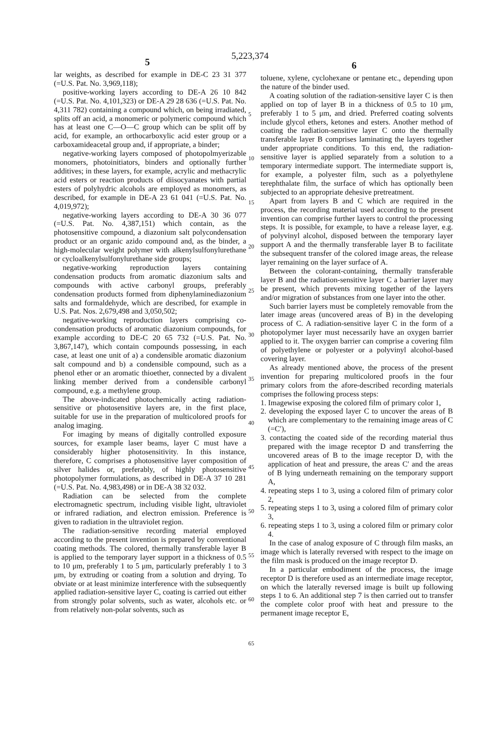5,223,374
5 6
lar weights, as described for example in DE-C 23 31 377 (=U.S. Pat. No. 3,969,118);
positive-working layers according to DE-A 26 10 842 (=U.S. Pat. No. 4,101,323) or DE-A 29 28 636 (=U.S. Pat. No. 4,311 782) containing a compound which, on being irradiated, splits off an acid, a monomeric or polymeric compound which has at least one C—O—C group which can be split off by acid, for example, an orthocarboxylic acid ester group or a carboxamideacetal group and, if appropriate, a binder;
negative-working layers composed of photopolmyerizable monomers, photoinitiators, binders and optionally further additives; in these layers, for example, acrylic and methacrylic acid esters or reaction products of diisocyanates with partial esters of polyhydric alcohols are employed as monomers, as described, for example in DE-A 23 61 041 (=U.S. Pat. No. 4,019,972);
negative-working layers according to DE-A 30 36 077 (=U.S. Pat. No. 4,387,151) which contain, as the photosensitive compound, a diazonium salt polycondensation product or an organic azido compound and, as the binder, a high-molecular weight polymer with alkenylsulfonylurethane or cycloalkenylsulfonylurethane side groups;
negative-working reproduction layers containing condensation products from aromatic diazonium salts and compounds with active carbonyl groups, preferably condensation products formed from diphenylaminediazonium salts and formaldehyde, which are described, for example in U.S. Pat. Nos. 2,679,498 and 3,050,502;
negative-working reproduction layers comprising co-condensation products of aromatic diazonium compounds, for example according to DE-C 20 65 732 (=U.S. Pat. No. 3,867,147), which contain compounds possessing, in each case, at least one unit of a) a condensible aromatic diazonium salt compound and b) a condensible compound, such as a phenol ether or an aromatic thioether, connected by a divalent linking member derived from a condensible carbonyl compound, e.g. a methylene group.
The above-indicated photochemically acting radiation-sensitive or photosensitive layers are, in the first place, suitable for use in the preparation of multicolored proofs for analog imaging.
For imaging by means of digitally controlled exposure sources, for example laser beams, layer C must have a considerably higher photosensitivity. In this instance, therefore, C comprises a photosensitive layer composition of silver halides or, preferably, of highly photosensitive photopolymer formulations, as described in DE-A 37 10 281 (=U.S. Pat. No. 4,983,498) or in DE-A 38 32 032.
Radiation can be selected from the complete electromagnetic spectrum, including visible light, ultraviolet or infrared radiation, and electron emission. Preference is given to radiation in the ultraviolet region.
The radiation-sensitive recording material employed according to the present invention is prepared by conventional coating methods. The colored, thermally transferable layer B is applied to the temporary layer support in a thickness of 0.5 to 10 μm, preferably 1 to 5 μm, particularly preferably 1 to 3 μm, by extruding or coating from a solution and drying. To obviate or at least minimize interference with the subsequently applied radiation-sensitive layer C, coating is carried out either from strongly polar solvents, such as water, alcohols etc. or from relatively non-polar solvents, such as
5
10
15
20
25
30
35
40
45
50
55
60
65
toluene, xylene, cyclohexane or pentane etc., depending upon the nature of the binder used.
A coating solution of the radiation-sensitive layer C is then applied on top of layer B in a thickness of 0.5 to 10 μm, preferably 1 to 5 μm, and dried. Preferred coating solvents include glycol ethers, ketones and esters. Another method of coating the radiation-sensitive layer C onto the thermally transferable layer B comprises laminating the layers together under appropriate conditions. To this end, the radiation-sensitive layer is applied separately from a solution to a temporary intermediate support. The intermediate support is, for example, a polyester film, such as a polyethylene terephthalate film, the surface of which has optionally been subjected to an appropriate dehesive pretreatment.
Apart from layers B and C which are required in the process, the recording material used according to the present invention can comprise further layers to control the processing steps. It is possible, for example, to have a release layer, e.g. of polyvinyl alcohol, disposed between the temporary layer support A and the thermally transferable layer B to facilitate the subsequent transfer of the colored image areas, the release layer remaining on the layer surface of A.
Between the colorant-containing, thermally transferable layer B and the radiation-sensitive layer C a barrier layer may be present, which prevents mixing together of the layers and/or migration of substances from one layer into the other.
Such barrier layers must be completely removable from the later image areas (uncovered areas of B) in the developing process of C. A radiation-sensitive layer C in the form of a photopolymer layer must necessarily have an oxygen barrier applied to it. The oxygen barrier can comprise a covering film of polyethylene or polyester or a polyvinyl alcohol-based covering layer.
As already mentioned above, the process of the present invention for preparing multicolored proofs in the four primary colors from the afore-described recording materials comprises the following process steps:
1. Imagewise exposing the colored film of primary color 1,
2. developing the exposed layer C to uncover the areas of B which are complementary to the remaining image areas of C (=C′),
3. contacting the coated side of the recording material thus prepared with the image receptor D and transferring the uncovered areas of B to the image receptor D, with the application of heat and pressure, the areas C′ and the areas of B lying underneath remaining on the temporary support A,
4. repeating steps 1 to 3, using a colored film of primary color 2,
5. repeating steps 1 to 3, using a colored film of primary color 3,
6. repeating steps 1 to 3, using a colored film or primary color 4.
In the case of analog exposure of C through film masks, an image which is laterally reversed with respect to the image on the film mask is produced on the image receptor D.
In a particular embodiment of the process, the image receptor D is therefore used as an intermediate image receptor, on which the laterally reversed image is built up following steps 1 to 6. An additional step 7 is then carried out to transfer the complete color proof with heat and pressure to the permanent image receptor E,